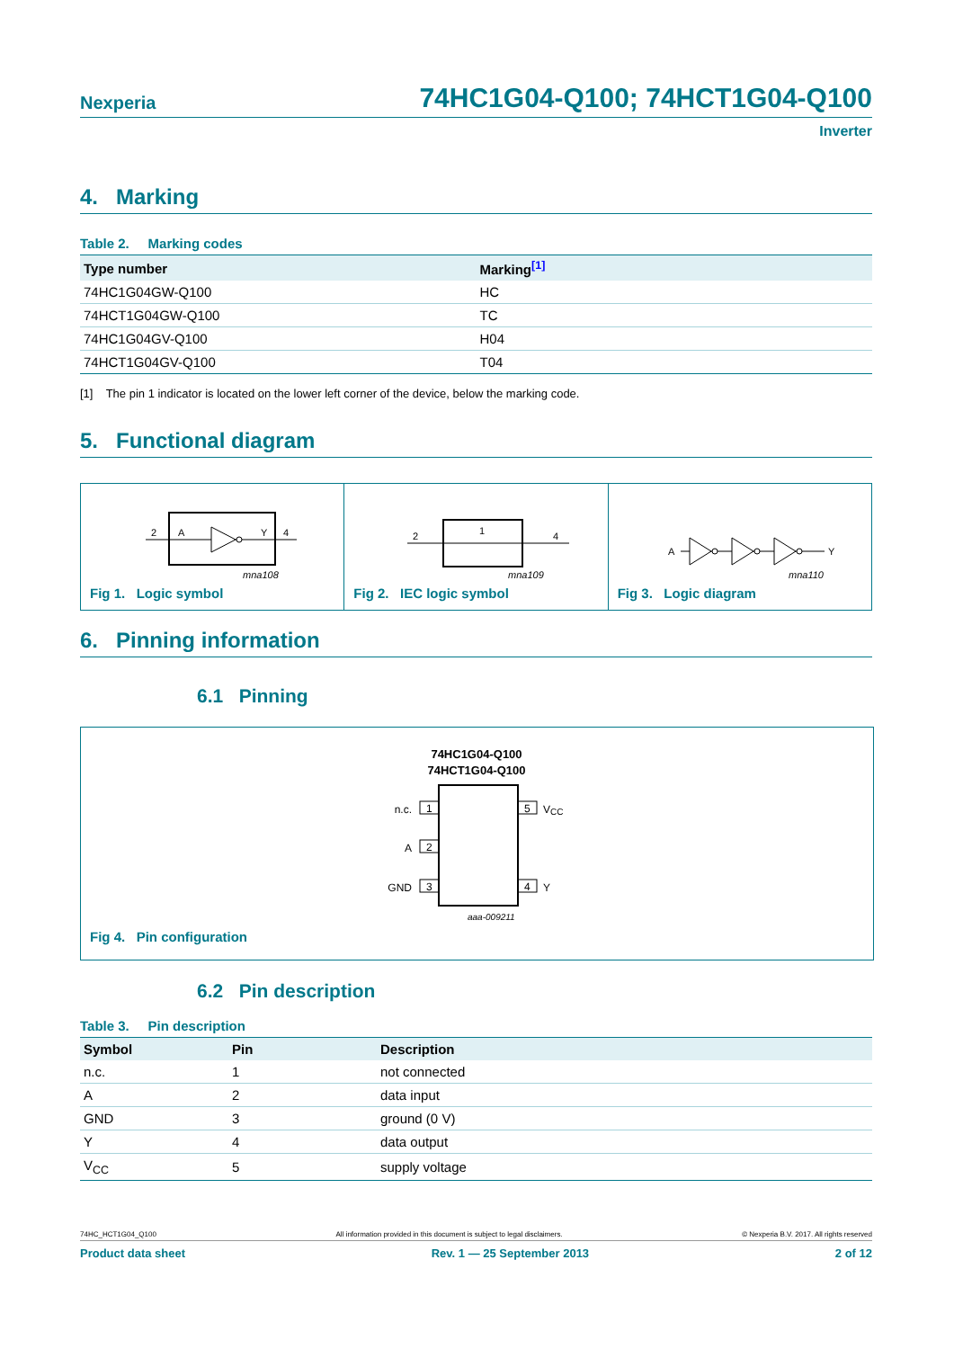Nexperia 74HC1G04-Q100; 74HCT1G04-Q100
Inverter
4. Marking
Table 2. Marking codes
| Type number | Marking<sup>[1]</sup> |
| --- | --- |
| 74HC1G04GW-Q100 | HC |
| 74HCT1G04GW-Q100 | TC |
| 74HC1G04GV-Q100 | H04 |
| 74HCT1G04GV-Q100 | T04 |
[1] The pin 1 indicator is located on the lower left corner of the device, below the marking code.
5. Functional diagram
2
A
Y
4
mna108
Fig 1. Logic symbol
2
1
4
mna109
Fig 2. IEC logic symbol
A
Y
mna110
Fig 3. Logic diagram
6. Pinning information
6.1 Pinning
74HC1G04-Q100
74HCT1G04-Q100
1
2
3
5
4
n.c.
A
GND
VCC
Y
aaa-009211
Fig 4. Pin configuration
6.2 Pin description
Table 3. Pin description
| Symbol | Pin | Description |
| --- | --- | --- |
| n.c. | 1 | not connected |
| A | 2 | data input |
| GND | 3 | ground (0 V) |
| Y | 4 | data output |
| V<sub>CC</sub> | 5 | supply voltage |
74HC_HCT1G04_Q100 All information provided in this document is subject to legal disclaimers. © Nexperia B.V. 2017. All rights reserved
Product data sheet Rev. 1 — 25 September 2013 2 of 12